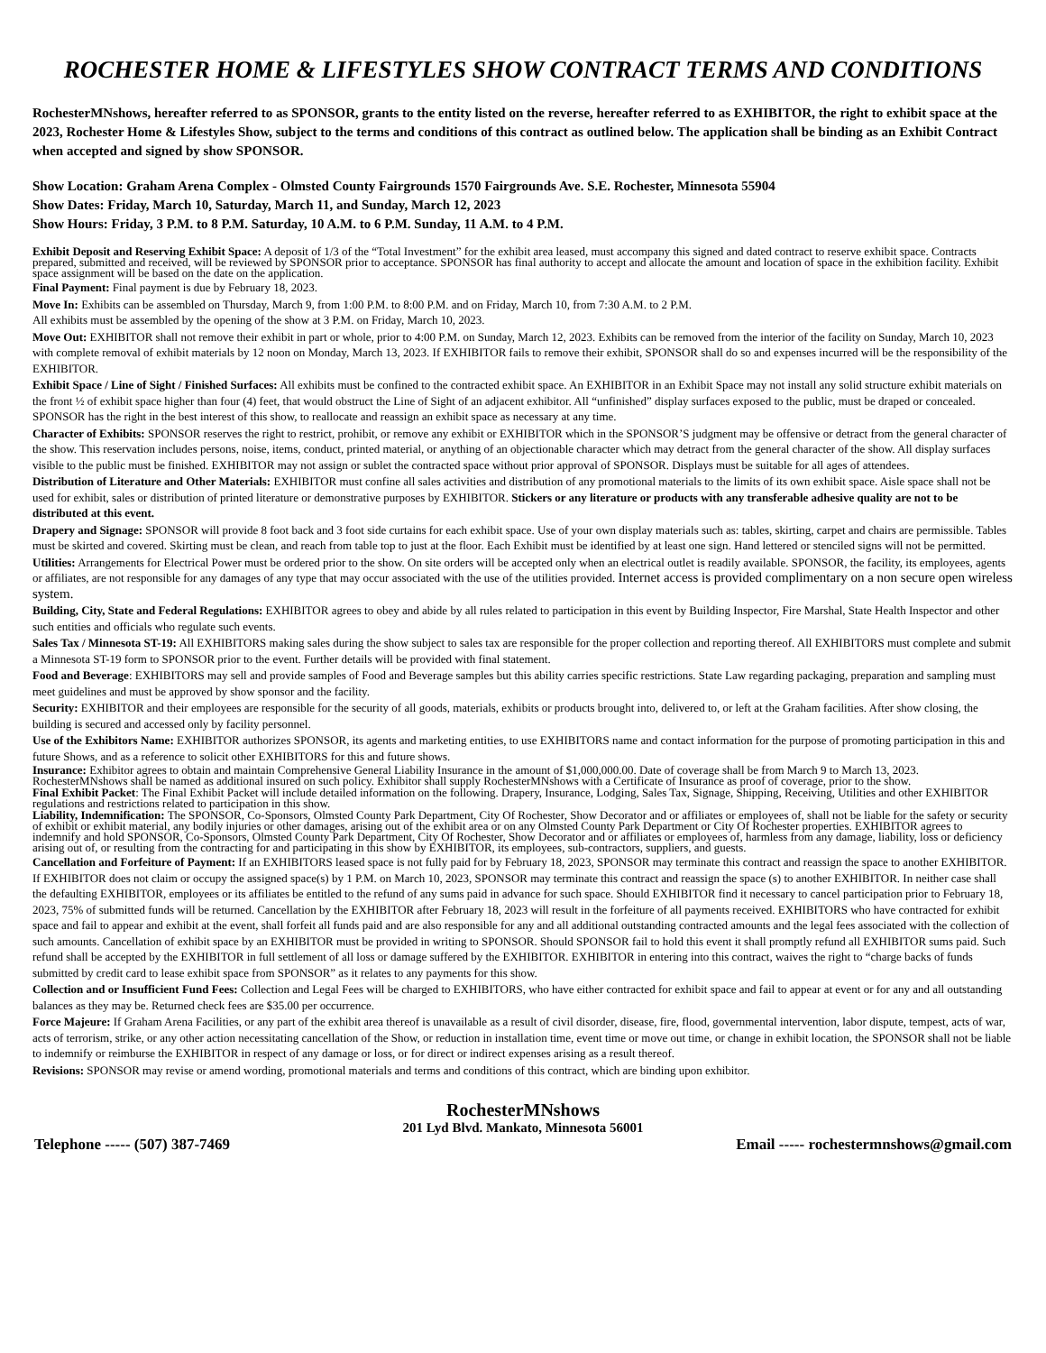ROCHESTER HOME & LIFESTYLES SHOW CONTRACT TERMS AND CONDITIONS
RochesterMNshows, hereafter referred to as SPONSOR, grants to the entity listed on the reverse, hereafter referred to as EXHIBITOR, the right to exhibit space at the 2023, Rochester Home & Lifestyles Show, subject to the terms and conditions of this contract as outlined below. The application shall be binding as an Exhibit Contract when accepted and signed by show SPONSOR.
Show Location: Graham Arena Complex - Olmsted County Fairgrounds 1570 Fairgrounds Ave. S.E. Rochester, Minnesota 55904
Show Dates: Friday, March 10, Saturday, March 11, and Sunday, March 12, 2023
Show Hours: Friday, 3 P.M. to 8 P.M. Saturday, 10 A.M. to 6 P.M. Sunday, 11 A.M. to 4 P.M.
Exhibit Deposit and Reserving Exhibit Space: A deposit of 1/3 of the “Total Investment” for the exhibit area leased, must accompany this signed and dated contract to reserve exhibit space. Contracts prepared, submitted and received, will be reviewed by SPONSOR prior to acceptance. SPONSOR has final authority to accept and allocate the amount and location of space in the exhibition facility. Exhibit space assignment will be based on the date on the application.
Final Payment: Final payment is due by February 18, 2023.
Move In: Exhibits can be assembled on Thursday, March 9, from 1:00 P.M. to 8:00 P.M. and on Friday, March 10, from 7:30 A.M. to 2 P.M.
All exhibits must be assembled by the opening of the show at 3 P.M. on Friday, March 10, 2023.
Move Out: EXHIBITOR shall not remove their exhibit in part or whole, prior to 4:00 P.M. on Sunday, March 12, 2023. Exhibits can be removed from the interior of the facility on Sunday, March 10, 2023 with complete removal of exhibit materials by 12 noon on Monday, March 13, 2023. If EXHIBITOR fails to remove their exhibit, SPONSOR shall do so and expenses incurred will be the responsibility of the EXHIBITOR.
Exhibit Space / Line of Sight / Finished Surfaces: All exhibits must be confined to the contracted exhibit space. An EXHIBITOR in an Exhibit Space may not install any solid structure exhibit materials on the front ½ of exhibit space higher than four (4) feet, that would obstruct the Line of Sight of an adjacent exhibitor. All “unfinished” display surfaces exposed to the public, must be draped or concealed. SPONSOR has the right in the best interest of this show, to reallocate and reassign an exhibit space as necessary at any time.
Character of Exhibits: SPONSOR reserves the right to restrict, prohibit, or remove any exhibit or EXHIBITOR which in the SPONSOR’S judgment may be offensive or detract from the general character of the show. This reservation includes persons, noise, items, conduct, printed material, or anything of an objectionable character which may detract from the general character of the show. All display surfaces visible to the public must be finished. EXHIBITOR may not assign or sublet the contracted space without prior approval of SPONSOR. Displays must be suitable for all ages of attendees.
Distribution of Literature and Other Materials: EXHIBITOR must confine all sales activities and distribution of any promotional materials to the limits of its own exhibit space. Aisle space shall not be used for exhibit, sales or distribution of printed literature or demonstrative purposes by EXHIBITOR. Stickers or any literature or products with any transferable adhesive quality are not to be distributed at this event.
Drapery and Signage: SPONSOR will provide 8 foot back and 3 foot side curtains for each exhibit space. Use of your own display materials such as: tables, skirting, carpet and chairs are permissible. Tables must be skirted and covered. Skirting must be clean, and reach from table top to just at the floor. Each Exhibit must be identified by at least one sign. Hand lettered or stenciled signs will not be permitted.
Utilities: Arrangements for Electrical Power must be ordered prior to the show. On site orders will be accepted only when an electrical outlet is readily available. SPONSOR, the facility, its employees, agents or affiliates, are not responsible for any damages of any type that may occur associated with the use of the utilities provided. Internet access is provided complimentary on a non secure open wireless system.
Building, City, State and Federal Regulations: EXHIBITOR agrees to obey and abide by all rules related to participation in this event by Building Inspector, Fire Marshal, State Health Inspector and other such entities and officials who regulate such events.
Sales Tax / Minnesota ST-19: All EXHIBITORS making sales during the show subject to sales tax are responsible for the proper collection and reporting thereof. All EXHIBITORS must complete and submit a Minnesota ST-19 form to SPONSOR prior to the event. Further details will be provided with final statement.
Food and Beverage: EXHIBITORS may sell and provide samples of Food and Beverage samples but this ability carries specific restrictions. State Law regarding packaging, preparation and sampling must meet guidelines and must be approved by show sponsor and the facility.
Security: EXHIBITOR and their employees are responsible for the security of all goods, materials, exhibits or products brought into, delivered to, or left at the Graham facilities. After show closing, the building is secured and accessed only by facility personnel.
Use of the Exhibitors Name: EXHIBITOR authorizes SPONSOR, its agents and marketing entities, to use EXHIBITORS name and contact information for the purpose of promoting participation in this and future Shows, and as a reference to solicit other EXHIBITORS for this and future shows.
Insurance: Exhibitor agrees to obtain and maintain Comprehensive General Liability Insurance in the amount of $1,000,000.00. Date of coverage shall be from March 9 to March 13, 2023. RochesterMNshows shall be named as additional insured on such policy. Exhibitor shall supply RochesterMNshows with a Certificate of Insurance as proof of coverage, prior to the show.
Final Exhibit Packet: The Final Exhibit Packet will include detailed information on the following. Drapery, Insurance, Lodging, Sales Tax, Signage, Shipping, Receiving, Utilities and other EXHIBITOR regulations and restrictions related to participation in this show.
Liability, Indemnification: The SPONSOR, Co-Sponsors, Olmsted County Park Department, City Of Rochester, Show Decorator and or affiliates or employees of, shall not be liable for the safety or security of exhibit or exhibit material, any bodily injuries or other damages, arising out of the exhibit area or on any Olmsted County Park Department or City Of Rochester properties. EXHIBITOR agrees to indemnify and hold SPONSOR, Co-Sponsors, Olmsted County Park Department, City Of Rochester, Show Decorator and or affiliates or employees of, harmless from any damage, liability, loss or deficiency arising out of, or resulting from the contracting for and participating in this show by EXHIBITOR, its employees, sub-contractors, suppliers, and guests.
Cancellation and Forfeiture of Payment: If an EXHIBITORS leased space is not fully paid for by February 18, 2023, SPONSOR may terminate this contract and reassign the space to another EXHIBITOR. If EXHIBITOR does not claim or occupy the assigned space(s) by 1 P.M. on March 10, 2023, SPONSOR may terminate this contract and reassign the space (s) to another EXHIBITOR. In neither case shall the defaulting EXHIBITOR, employees or its affiliates be entitled to the refund of any sums paid in advance for such space. Should EXHIBITOR find it necessary to cancel participation prior to February 18, 2023, 75% of submitted funds will be returned. Cancellation by the EXHIBITOR after February 18, 2023 will result in the forfeiture of all payments received. EXHIBITORS who have contracted for exhibit space and fail to appear and exhibit at the event, shall forfeit all funds paid and are also responsible for any and all additional outstanding contracted amounts and the legal fees associated with the collection of such amounts. Cancellation of exhibit space by an EXHIBITOR must be provided in writing to SPONSOR. Should SPONSOR fail to hold this event it shall promptly refund all EXHIBITOR sums paid. Such refund shall be accepted by the EXHIBITOR in full settlement of all loss or damage suffered by the EXHIBITOR. EXHIBITOR in entering into this contract, waives the right to “charge backs of funds submitted by credit card to lease exhibit space from SPONSOR” as it relates to any payments for this show.
Collection and or Insufficient Fund Fees: Collection and Legal Fees will be charged to EXHIBITORS, who have either contracted for exhibit space and fail to appear at event or for any and all outstanding balances as they may be. Returned check fees are $35.00 per occurrence.
Force Majeure: If Graham Arena Facilities, or any part of the exhibit area thereof is unavailable as a result of civil disorder, disease, fire, flood, governmental intervention, labor dispute, tempest, acts of war, acts of terrorism, strike, or any other action necessitating cancellation of the Show, or reduction in installation time, event time or move out time, or change in exhibit location, the SPONSOR shall not be liable to indemnify or reimburse the EXHIBITOR in respect of any damage or loss, or for direct or indirect expenses arising as a result thereof.
Revisions: SPONSOR may revise or amend wording, promotional materials and terms and conditions of this contract, which are binding upon exhibitor.
RochesterMNshows
201 Lyd Blvd. Mankato, Minnesota 56001
Telephone ----- (507) 387-7469 Email ----- rochestermnshows@gmail.com